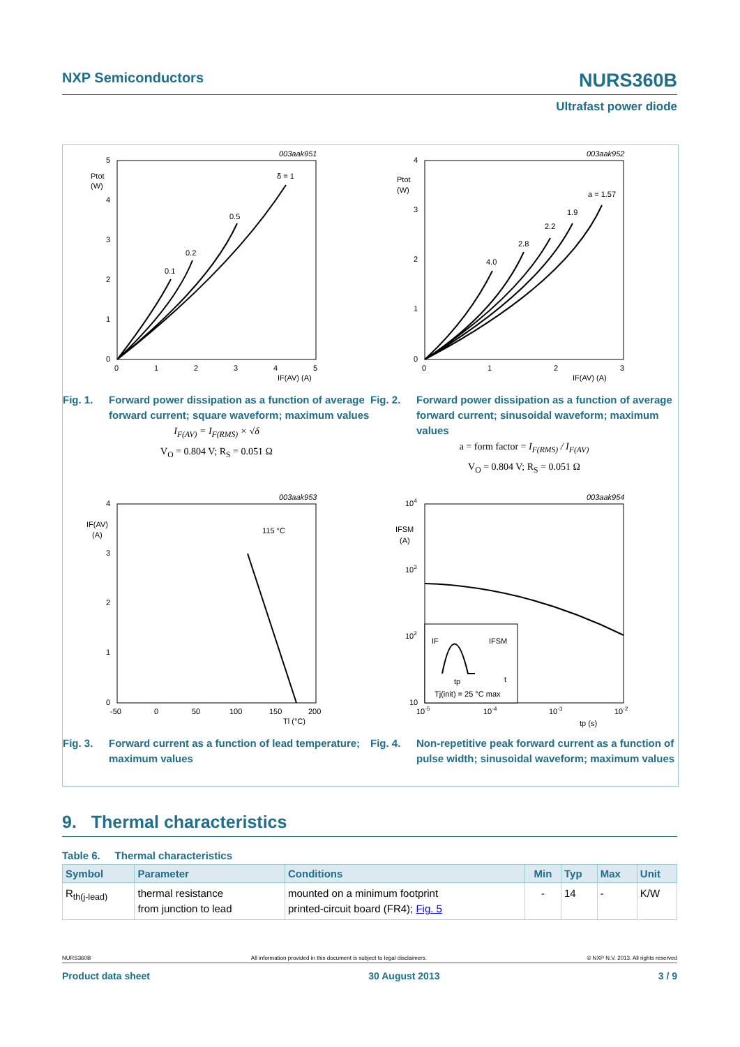NXP Semiconductors NURS360B
Ultrafast power diode
003aak951
Ptot
(W)
5
4
3
2
1
0
0
1
2
3
4
5
IF(AV) (A)
0.1
0.2
0.5
δ = 1
Fig. 1. Forward power dissipation as a function of average forward current; square waveform; maximum values
I<sub>F(AV)</sub> = I<sub>F(RMS)</sub> × √δ
V<sub>O</sub> = 0.804 V; R<sub>S</sub> = 0.051 Ω
003aak952
Ptot
(W)
4
3
2
1
0
0
1
2
3
IF(AV) (A)
4.0
2.8
2.2
1.9
a = 1.57
Fig. 2. Forward power dissipation as a function of average forward current; sinusoidal waveform; maximum values
a = form factor = I<sub>F(RMS)</sub> / I<sub>F(AV)</sub>
V<sub>O</sub> = 0.804 V; R<sub>S</sub> = 0.051 Ω
003aak953
IF(AV)
(A)
4
3
2
1
0
-50
0
50
100
150
200
Tl (°C)
115 °C
Fig. 3. Forward current as a function of lead temperature; maximum values
003aak954
IFSM
(A)
104
103
102
10
10-5
10-4
10-3
10-2
tp (s)
IF
IFSM
tp
t
Tj(init) = 25 °C max
Fig. 4. Non-repetitive peak forward current as a function of pulse width; sinusoidal waveform; maximum values
9. Thermal characteristics
Table 6. Thermal characteristics
| Symbol | Parameter | Conditions | Min | Typ | Max | Unit |
| --- | --- | --- | --- | --- | --- | --- |
| R<sub>th(j-lead)</sub> | thermal resistance from junction to lead | mounted on a minimum footprint printed-circuit board (FR4); Fig. 5 | - | 14 | - | K/W |
NURS360B All information provided in this document is subject to legal disclaimers. © NXP N.V. 2013. All rights reserved
Product data sheet 30 August 2013 3 / 9